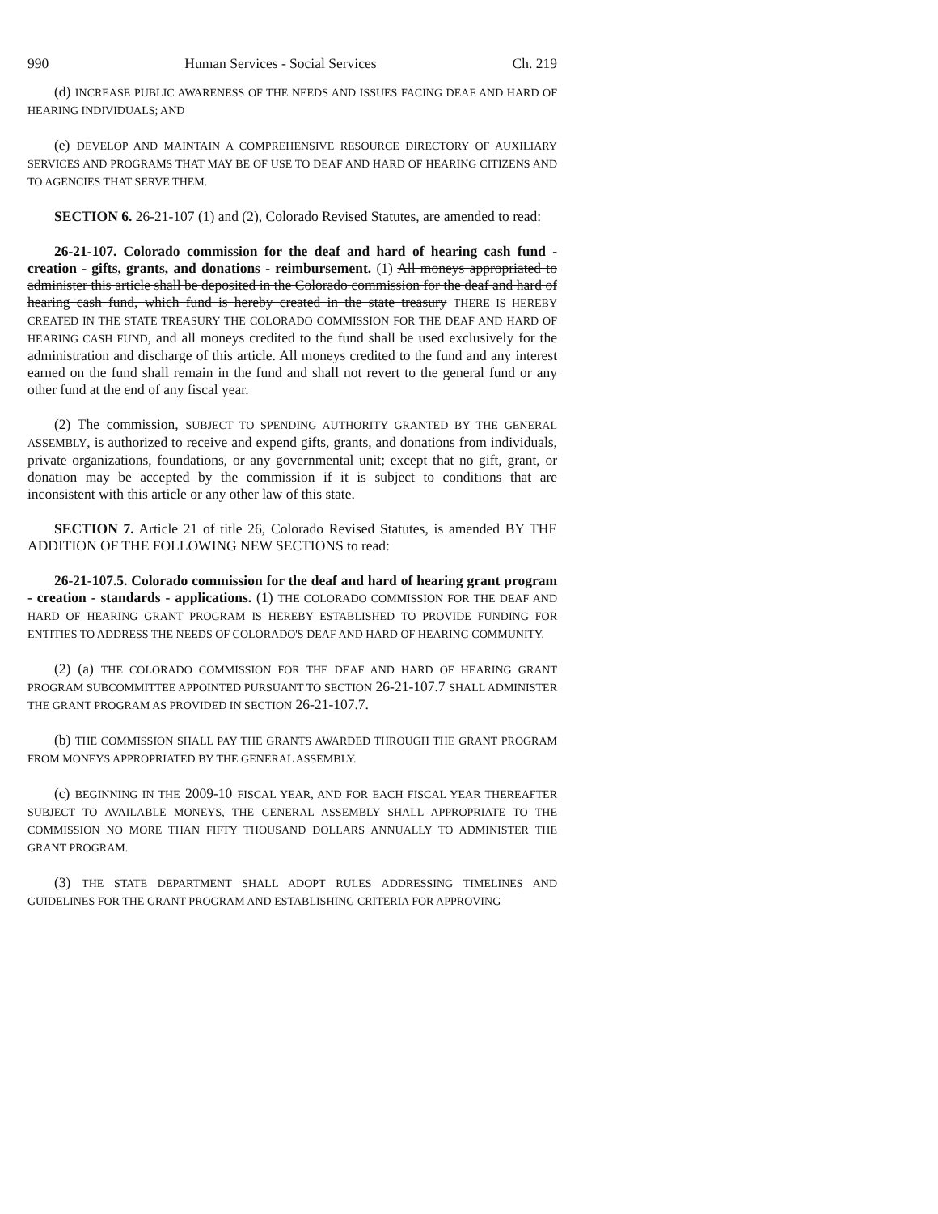990 Human Services - Social Services Ch. 219
(d) INCREASE PUBLIC AWARENESS OF THE NEEDS AND ISSUES FACING DEAF AND HARD OF HEARING INDIVIDUALS; AND
(e) DEVELOP AND MAINTAIN A COMPREHENSIVE RESOURCE DIRECTORY OF AUXILIARY SERVICES AND PROGRAMS THAT MAY BE OF USE TO DEAF AND HARD OF HEARING CITIZENS AND TO AGENCIES THAT SERVE THEM.
SECTION 6. 26-21-107 (1) and (2), Colorado Revised Statutes, are amended to read:
26-21-107. Colorado commission for the deaf and hard of hearing cash fund - creation - gifts, grants, and donations - reimbursement. (1) All moneys appropriated to administer this article shall be deposited in the Colorado commission for the deaf and hard of hearing cash fund, which fund is hereby created in the state treasury THERE IS HEREBY CREATED IN THE STATE TREASURY THE COLORADO COMMISSION FOR THE DEAF AND HARD OF HEARING CASH FUND, and all moneys credited to the fund shall be used exclusively for the administration and discharge of this article. All moneys credited to the fund and any interest earned on the fund shall remain in the fund and shall not revert to the general fund or any other fund at the end of any fiscal year.
(2) The commission, SUBJECT TO SPENDING AUTHORITY GRANTED BY THE GENERAL ASSEMBLY, is authorized to receive and expend gifts, grants, and donations from individuals, private organizations, foundations, or any governmental unit; except that no gift, grant, or donation may be accepted by the commission if it is subject to conditions that are inconsistent with this article or any other law of this state.
SECTION 7. Article 21 of title 26, Colorado Revised Statutes, is amended BY THE ADDITION OF THE FOLLOWING NEW SECTIONS to read:
26-21-107.5. Colorado commission for the deaf and hard of hearing grant program - creation - standards - applications. (1) THE COLORADO COMMISSION FOR THE DEAF AND HARD OF HEARING GRANT PROGRAM IS HEREBY ESTABLISHED TO PROVIDE FUNDING FOR ENTITIES TO ADDRESS THE NEEDS OF COLORADO'S DEAF AND HARD OF HEARING COMMUNITY.
(2) (a) THE COLORADO COMMISSION FOR THE DEAF AND HARD OF HEARING GRANT PROGRAM SUBCOMMITTEE APPOINTED PURSUANT TO SECTION 26-21-107.7 SHALL ADMINISTER THE GRANT PROGRAM AS PROVIDED IN SECTION 26-21-107.7.
(b) THE COMMISSION SHALL PAY THE GRANTS AWARDED THROUGH THE GRANT PROGRAM FROM MONEYS APPROPRIATED BY THE GENERAL ASSEMBLY.
(c) BEGINNING IN THE 2009-10 FISCAL YEAR, AND FOR EACH FISCAL YEAR THEREAFTER SUBJECT TO AVAILABLE MONEYS, THE GENERAL ASSEMBLY SHALL APPROPRIATE TO THE COMMISSION NO MORE THAN FIFTY THOUSAND DOLLARS ANNUALLY TO ADMINISTER THE GRANT PROGRAM.
(3) THE STATE DEPARTMENT SHALL ADOPT RULES ADDRESSING TIMELINES AND GUIDELINES FOR THE GRANT PROGRAM AND ESTABLISHING CRITERIA FOR APPROVING